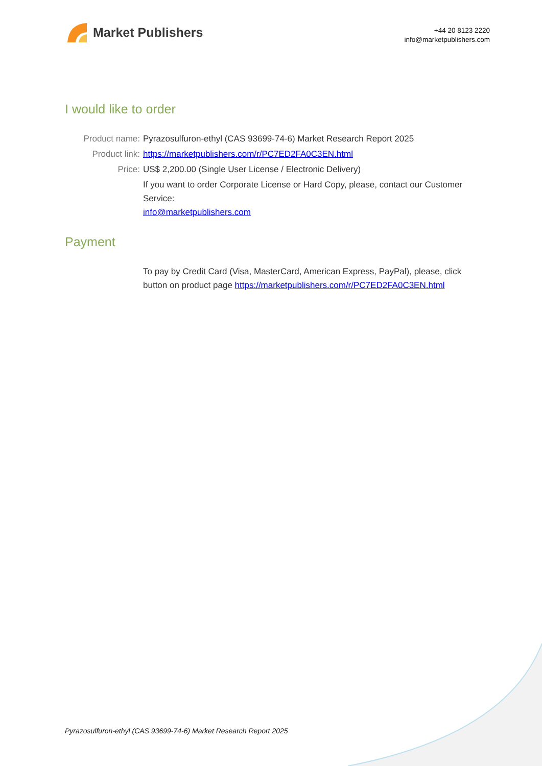Market Publishers
+44 20 8123 2220
info@marketpublishers.com
I would like to order
Product name: Pyrazosulfuron-ethyl (CAS 93699-74-6) Market Research Report 2025
Product link: https://marketpublishers.com/r/PC7ED2FA0C3EN.html
Price: US$ 2,200.00 (Single User License / Electronic Delivery)
If you want to order Corporate License or Hard Copy, please, contact our Customer Service:
info@marketpublishers.com
Payment
To pay by Credit Card (Visa, MasterCard, American Express, PayPal), please, click button on product page https://marketpublishers.com/r/PC7ED2FA0C3EN.html
Pyrazosulfuron-ethyl (CAS 93699-74-6) Market Research Report 2025